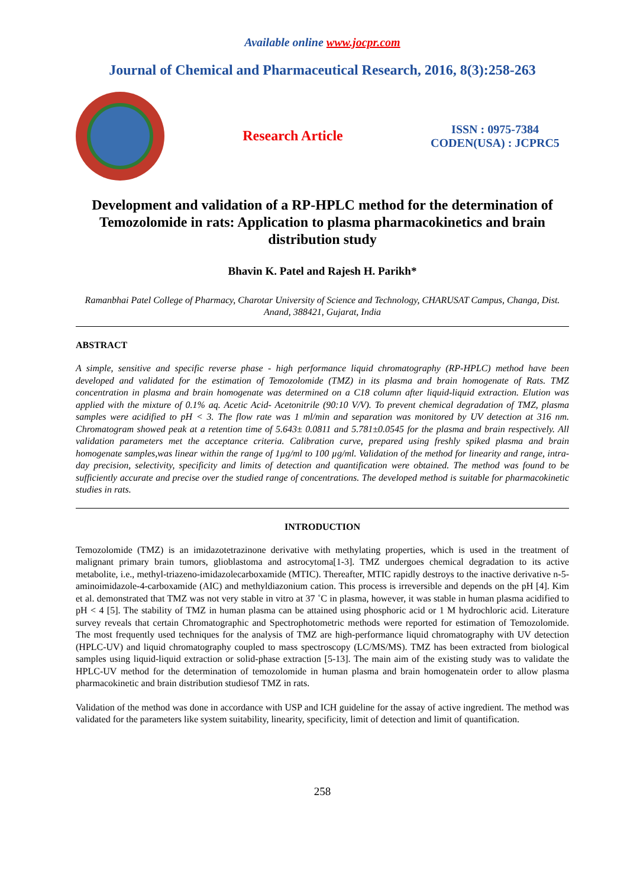Available online www.jocpr.com
Journal of Chemical and Pharmaceutical Research, 2016, 8(3):258-263
Research Article
ISSN : 0975-7384
CODEN(USA) : JCPRC5
Development and validation of a RP-HPLC method for the determination of Temozolomide in rats: Application to plasma pharmacokinetics and brain distribution study
Bhavin K. Patel and Rajesh H. Parikh*
Ramanbhai Patel College of Pharmacy, Charotar University of Science and Technology, CHARUSAT Campus, Changa, Dist. Anand, 388421, Gujarat, India
ABSTRACT
A simple, sensitive and specific reverse phase - high performance liquid chromatography (RP-HPLC) method have been developed and validated for the estimation of Temozolomide (TMZ) in its plasma and brain homogenate of Rats. TMZ concentration in plasma and brain homogenate was determined on a C18 column after liquid-liquid extraction. Elution was applied with the mixture of 0.1% aq. Acetic Acid- Acetonitrile (90:10 V/V). To prevent chemical degradation of TMZ, plasma samples were acidified to pH < 3. The flow rate was 1 ml/min and separation was monitored by UV detection at 316 nm. Chromatogram showed peak at a retention time of 5.643± 0.0811 and 5.781±0.0545 for the plasma and brain respectively. All validation parameters met the acceptance criteria. Calibration curve, prepared using freshly spiked plasma and brain homogenate samples,was linear within the range of 1µg/ml to 100 µg/ml. Validation of the method for linearity and range, intra-day precision, selectivity, specificity and limits of detection and quantification were obtained. The method was found to be sufficiently accurate and precise over the studied range of concentrations. The developed method is suitable for pharmacokinetic studies in rats.
INTRODUCTION
Temozolomide (TMZ) is an imidazotetrazinone derivative with methylating properties, which is used in the treatment of malignant primary brain tumors, glioblastoma and astrocytoma[1-3]. TMZ undergoes chemical degradation to its active metabolite, i.e., methyl-triazeno-imidazolecarboxamide (MTIC). Thereafter, MTIC rapidly destroys to the inactive derivative n-5-aminoimidazole-4-carboxamide (AIC) and methyldiazonium cation. This process is irreversible and depends on the pH [4]. Kim et al. demonstrated that TMZ was not very stable in vitro at 37 ˚C in plasma, however, it was stable in human plasma acidified to pH < 4 [5]. The stability of TMZ in human plasma can be attained using phosphoric acid or 1 M hydrochloric acid. Literature survey reveals that certain Chromatographic and Spectrophotometric methods were reported for estimation of Temozolomide. The most frequently used techniques for the analysis of TMZ are high-performance liquid chromatography with UV detection (HPLC-UV) and liquid chromatography coupled to mass spectroscopy (LC/MS/MS). TMZ has been extracted from biological samples using liquid-liquid extraction or solid-phase extraction [5-13]. The main aim of the existing study was to validate the HPLC-UV method for the determination of temozolomide in human plasma and brain homogenatein order to allow plasma pharmacokinetic and brain distribution studiesof TMZ in rats.
Validation of the method was done in accordance with USP and ICH guideline for the assay of active ingredient. The method was validated for the parameters like system suitability, linearity, specificity, limit of detection and limit of quantification.
258